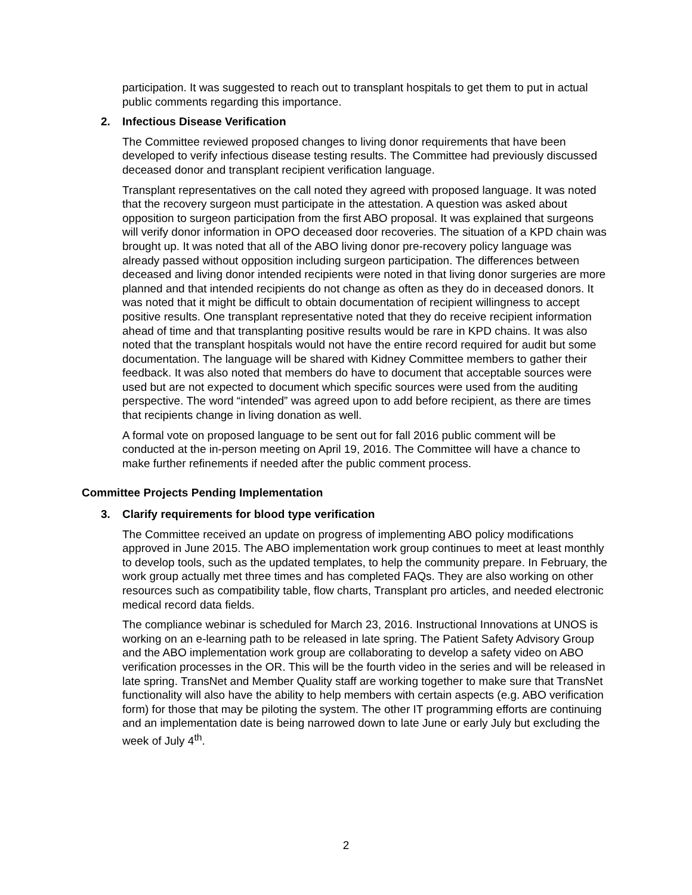participation. It was suggested to reach out to transplant hospitals to get them to put in actual public comments regarding this importance.
2. Infectious Disease Verification
The Committee reviewed proposed changes to living donor requirements that have been developed to verify infectious disease testing results. The Committee had previously discussed deceased donor and transplant recipient verification language.
Transplant representatives on the call noted they agreed with proposed language. It was noted that the recovery surgeon must participate in the attestation. A question was asked about opposition to surgeon participation from the first ABO proposal. It was explained that surgeons will verify donor information in OPO deceased door recoveries. The situation of a KPD chain was brought up. It was noted that all of the ABO living donor pre-recovery policy language was already passed without opposition including surgeon participation. The differences between deceased and living donor intended recipients were noted in that living donor surgeries are more planned and that intended recipients do not change as often as they do in deceased donors. It was noted that it might be difficult to obtain documentation of recipient willingness to accept positive results. One transplant representative noted that they do receive recipient information ahead of time and that transplanting positive results would be rare in KPD chains. It was also noted that the transplant hospitals would not have the entire record required for audit but some documentation. The language will be shared with Kidney Committee members to gather their feedback. It was also noted that members do have to document that acceptable sources were used but are not expected to document which specific sources were used from the auditing perspective. The word “intended” was agreed upon to add before recipient, as there are times that recipients change in living donation as well.
A formal vote on proposed language to be sent out for fall 2016 public comment will be conducted at the in-person meeting on April 19, 2016. The Committee will have a chance to make further refinements if needed after the public comment process.
Committee Projects Pending Implementation
3. Clarify requirements for blood type verification
The Committee received an update on progress of implementing ABO policy modifications approved in June 2015. The ABO implementation work group continues to meet at least monthly to develop tools, such as the updated templates, to help the community prepare. In February, the work group actually met three times and has completed FAQs. They are also working on other resources such as compatibility table, flow charts, Transplant pro articles, and needed electronic medical record data fields.
The compliance webinar is scheduled for March 23, 2016. Instructional Innovations at UNOS is working on an e-learning path to be released in late spring. The Patient Safety Advisory Group and the ABO implementation work group are collaborating to develop a safety video on ABO verification processes in the OR. This will be the fourth video in the series and will be released in late spring. TransNet and Member Quality staff are working together to make sure that TransNet functionality will also have the ability to help members with certain aspects (e.g. ABO verification form) for those that may be piloting the system. The other IT programming efforts are continuing and an implementation date is being narrowed down to late June or early July but excluding the week of July 4<sup>th</sup>.
2